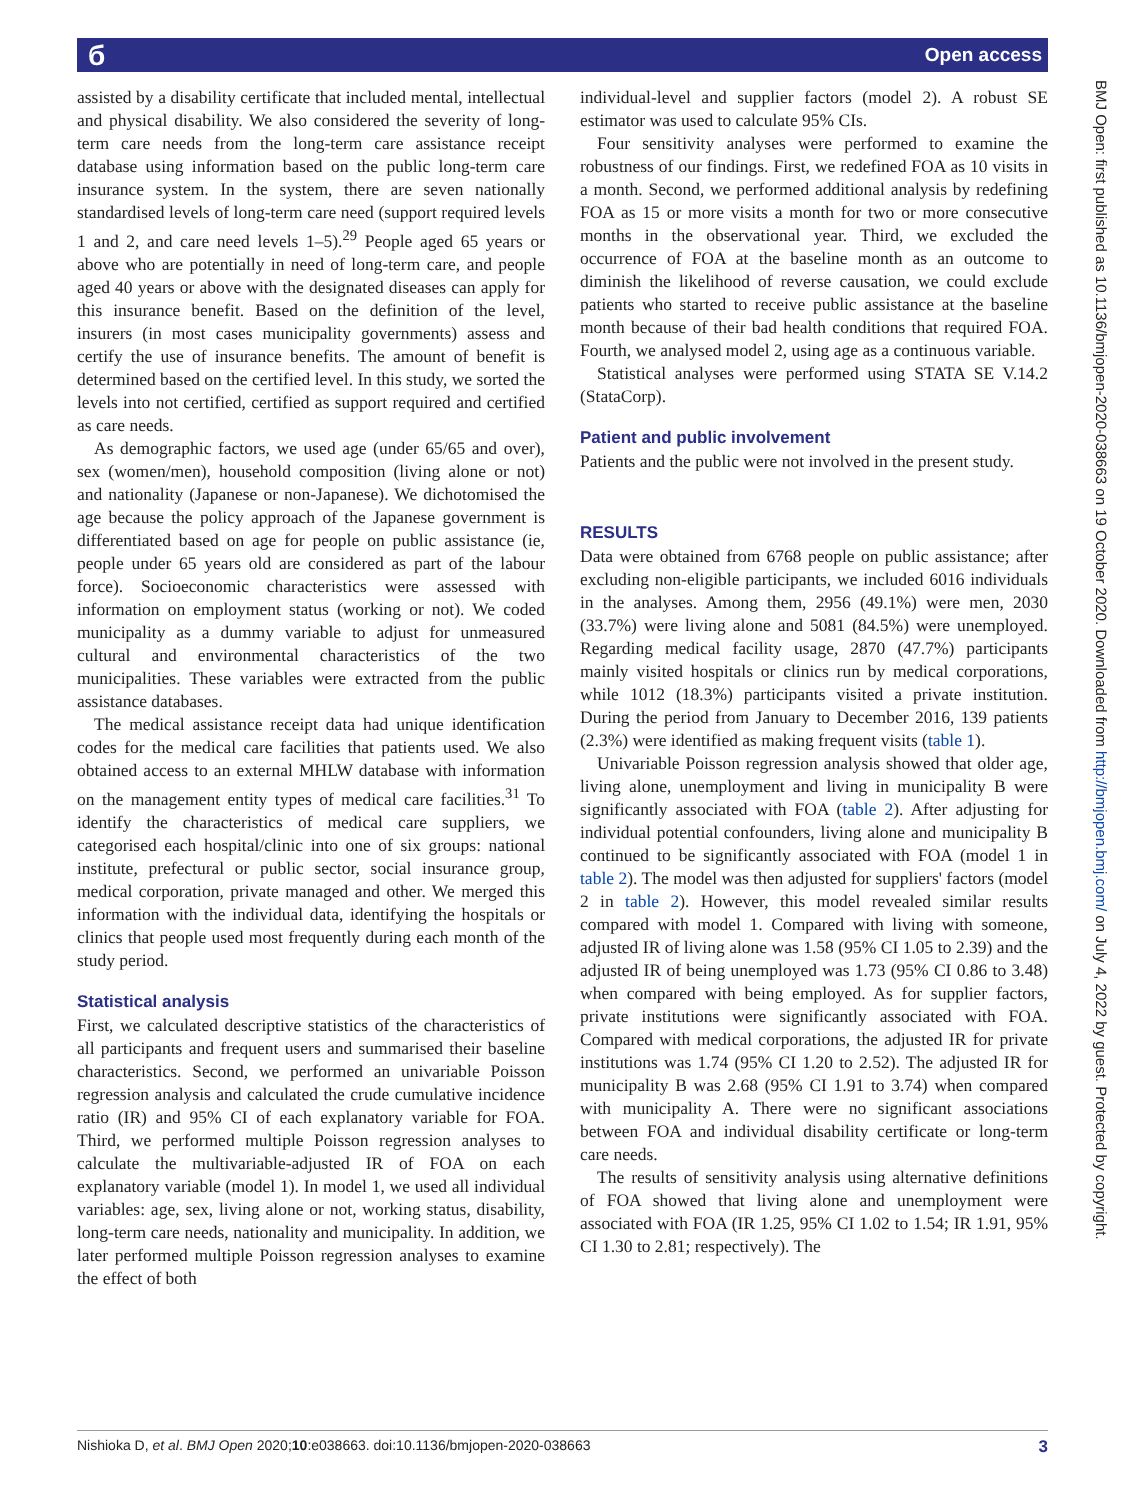б Open access
assisted by a disability certificate that included mental, intellectual and physical disability. We also considered the severity of long-term care needs from the long-term care assistance receipt database using information based on the public long-term care insurance system. In the system, there are seven nationally standardised levels of long-term care need (support required levels 1 and 2, and care need levels 1–5).<sup>29</sup> People aged 65 years or above who are potentially in need of long-term care, and people aged 40 years or above with the designated diseases can apply for this insurance benefit. Based on the definition of the level, insurers (in most cases municipality governments) assess and certify the use of insurance benefits. The amount of benefit is determined based on the certified level. In this study, we sorted the levels into not certified, certified as support required and certified as care needs.
As demographic factors, we used age (under 65/65 and over), sex (women/men), household composition (living alone or not) and nationality (Japanese or non-Japanese). We dichotomised the age because the policy approach of the Japanese government is differentiated based on age for people on public assistance (ie, people under 65 years old are considered as part of the labour force). Socioeconomic characteristics were assessed with information on employment status (working or not). We coded municipality as a dummy variable to adjust for unmeasured cultural and environmental characteristics of the two municipalities. These variables were extracted from the public assistance databases.
The medical assistance receipt data had unique identification codes for the medical care facilities that patients used. We also obtained access to an external MHLW database with information on the management entity types of medical care facilities.<sup>31</sup> To identify the characteristics of medical care suppliers, we categorised each hospital/clinic into one of six groups: national institute, prefectural or public sector, social insurance group, medical corporation, private managed and other. We merged this information with the individual data, identifying the hospitals or clinics that people used most frequently during each month of the study period.
Statistical analysis
First, we calculated descriptive statistics of the characteristics of all participants and frequent users and summarised their baseline characteristics. Second, we performed an univariable Poisson regression analysis and calculated the crude cumulative incidence ratio (IR) and 95% CI of each explanatory variable for FOA. Third, we performed multiple Poisson regression analyses to calculate the multivariable-adjusted IR of FOA on each explanatory variable (model 1). In model 1, we used all individual variables: age, sex, living alone or not, working status, disability, long-term care needs, nationality and municipality. In addition, we later performed multiple Poisson regression analyses to examine the effect of both
individual-level and supplier factors (model 2). A robust SE estimator was used to calculate 95% CIs.
Four sensitivity analyses were performed to examine the robustness of our findings. First, we redefined FOA as 10 visits in a month. Second, we performed additional analysis by redefining FOA as 15 or more visits a month for two or more consecutive months in the observational year. Third, we excluded the occurrence of FOA at the baseline month as an outcome to diminish the likelihood of reverse causation, we could exclude patients who started to receive public assistance at the baseline month because of their bad health conditions that required FOA. Fourth, we analysed model 2, using age as a continuous variable.
Statistical analyses were performed using STATA SE V.14.2 (StataCorp).
Patient and public involvement
Patients and the public were not involved in the present study.
RESULTS
Data were obtained from 6768 people on public assistance; after excluding non-eligible participants, we included 6016 individuals in the analyses. Among them, 2956 (49.1%) were men, 2030 (33.7%) were living alone and 5081 (84.5%) were unemployed. Regarding medical facility usage, 2870 (47.7%) participants mainly visited hospitals or clinics run by medical corporations, while 1012 (18.3%) participants visited a private institution. During the period from January to December 2016, 139 patients (2.3%) were identified as making frequent visits (table 1).
Univariable Poisson regression analysis showed that older age, living alone, unemployment and living in municipality B were significantly associated with FOA (table 2). After adjusting for individual potential confounders, living alone and municipality B continued to be significantly associated with FOA (model 1 in table 2). The model was then adjusted for suppliers' factors (model 2 in table 2). However, this model revealed similar results compared with model 1. Compared with living with someone, adjusted IR of living alone was 1.58 (95% CI 1.05 to 2.39) and the adjusted IR of being unemployed was 1.73 (95% CI 0.86 to 3.48) when compared with being employed. As for supplier factors, private institutions were significantly associated with FOA. Compared with medical corporations, the adjusted IR for private institutions was 1.74 (95% CI 1.20 to 2.52). The adjusted IR for municipality B was 2.68 (95% CI 1.91 to 3.74) when compared with municipality A. There were no significant associations between FOA and individual disability certificate or long-term care needs.
The results of sensitivity analysis using alternative definitions of FOA showed that living alone and unemployment were associated with FOA (IR 1.25, 95% CI 1.02 to 1.54; IR 1.91, 95% CI 1.30 to 2.81; respectively). The
BMJ Open: first published as 10.1136/bmjopen-2020-038663 on 19 October 2020. Downloaded from http://bmjopen.bmj.com/ on July 4, 2022 by guest. Protected by copyright.
Nishioka D, et al. BMJ Open 2020;10:e038663. doi:10.1136/bmjopen-2020-038663 3